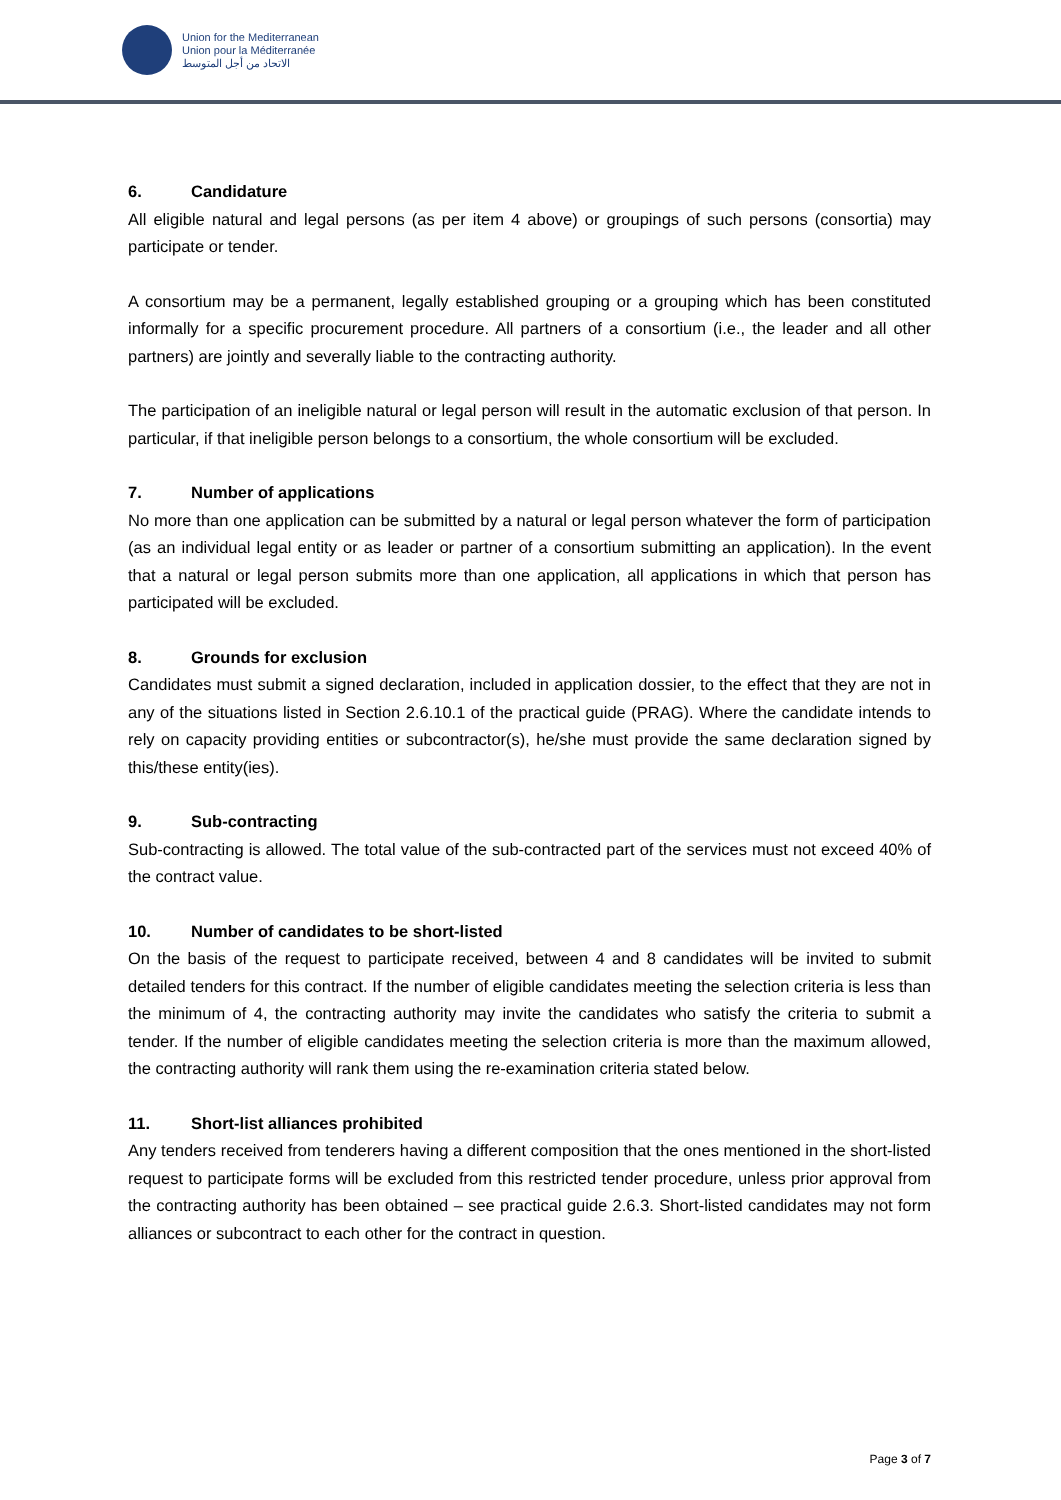Union for the Mediterranean
Union pour la Méditerranée
الاتحاد من أجل المتوسط
6. Candidature
All eligible natural and legal persons (as per item 4 above) or groupings of such persons (consortia) may participate or tender.
A consortium may be a permanent, legally established grouping or a grouping which has been constituted informally for a specific procurement procedure. All partners of a consortium (i.e., the leader and all other partners) are jointly and severally liable to the contracting authority.
The participation of an ineligible natural or legal person will result in the automatic exclusion of that person. In particular, if that ineligible person belongs to a consortium, the whole consortium will be excluded.
7. Number of applications
No more than one application can be submitted by a natural or legal person whatever the form of participation (as an individual legal entity or as leader or partner of a consortium submitting an application). In the event that a natural or legal person submits more than one application, all applications in which that person has participated will be excluded.
8. Grounds for exclusion
Candidates must submit a signed declaration, included in application dossier, to the effect that they are not in any of the situations listed in Section 2.6.10.1 of the practical guide (PRAG). Where the candidate intends to rely on capacity providing entities or subcontractor(s), he/she must provide the same declaration signed by this/these entity(ies).
9. Sub-contracting
Sub-contracting is allowed. The total value of the sub-contracted part of the services must not exceed 40% of the contract value.
10. Number of candidates to be short-listed
On the basis of the request to participate received, between 4 and 8 candidates will be invited to submit detailed tenders for this contract. If the number of eligible candidates meeting the selection criteria is less than the minimum of 4, the contracting authority may invite the candidates who satisfy the criteria to submit a tender. If the number of eligible candidates meeting the selection criteria is more than the maximum allowed, the contracting authority will rank them using the re-examination criteria stated below.
11. Short-list alliances prohibited
Any tenders received from tenderers having a different composition that the ones mentioned in the short-listed request to participate forms will be excluded from this restricted tender procedure, unless prior approval from the contracting authority has been obtained – see practical guide 2.6.3. Short-listed candidates may not form alliances or subcontract to each other for the contract in question.
Page 3 of 7